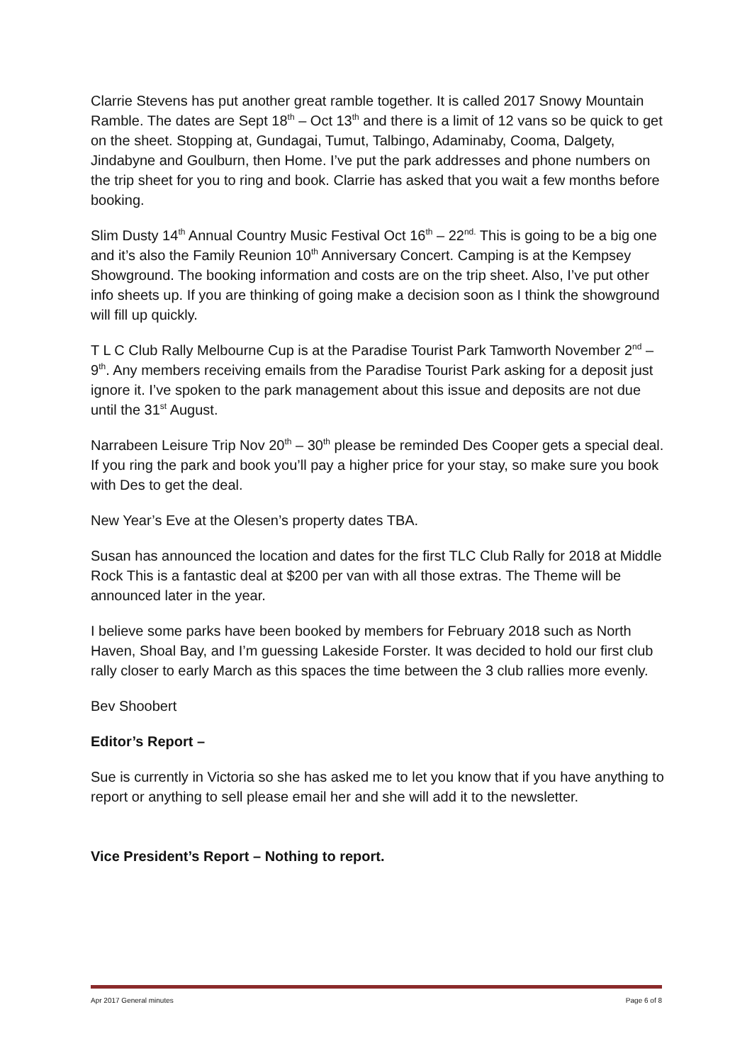Clarrie Stevens has put another great ramble together. It is called 2017 Snowy Mountain Ramble. The dates are Sept 18<sup>th</sup> – Oct 13<sup>th</sup> and there is a limit of 12 vans so be quick to get on the sheet. Stopping at, Gundagai, Tumut, Talbingo, Adaminaby, Cooma, Dalgety, Jindabyne and Goulburn, then Home. I’ve put the park addresses and phone numbers on the trip sheet for you to ring and book. Clarrie has asked that you wait a few months before booking.
Slim Dusty 14<sup>th</sup> Annual Country Music Festival Oct 16<sup>th</sup> – 22<sup>nd.</sup> This is going to be a big one and it’s also the Family Reunion 10<sup>th</sup> Anniversary Concert. Camping is at the Kempsey Showground. The booking information and costs are on the trip sheet. Also, I’ve put other info sheets up. If you are thinking of going make a decision soon as I think the showground will fill up quickly.
T L C Club Rally Melbourne Cup is at the Paradise Tourist Park Tamworth November 2<sup>nd</sup> – 9<sup>th</sup>. Any members receiving emails from the Paradise Tourist Park asking for a deposit just ignore it. I’ve spoken to the park management about this issue and deposits are not due until the 31<sup>st</sup> August.
Narrabeen Leisure Trip Nov 20<sup>th</sup> – 30<sup>th</sup> please be reminded Des Cooper gets a special deal. If you ring the park and book you’ll pay a higher price for your stay, so make sure you book with Des to get the deal.
New Year’s Eve at the Olesen’s property dates TBA.
Susan has announced the location and dates for the first TLC Club Rally for 2018 at Middle Rock This is a fantastic deal at $200 per van with all those extras. The Theme will be announced later in the year.
I believe some parks have been booked by members for February 2018 such as North Haven, Shoal Bay, and I’m guessing Lakeside Forster. It was decided to hold our first club rally closer to early March as this spaces the time between the 3 club rallies more evenly.
Bev Shoobert
Editor’s Report –
Sue is currently in Victoria so she has asked me to let you know that if you have anything to report or anything to sell please email her and she will add it to the newsletter.
Vice President’s Report – Nothing to report.
Apr 2017 General minutes Page 6 of 8